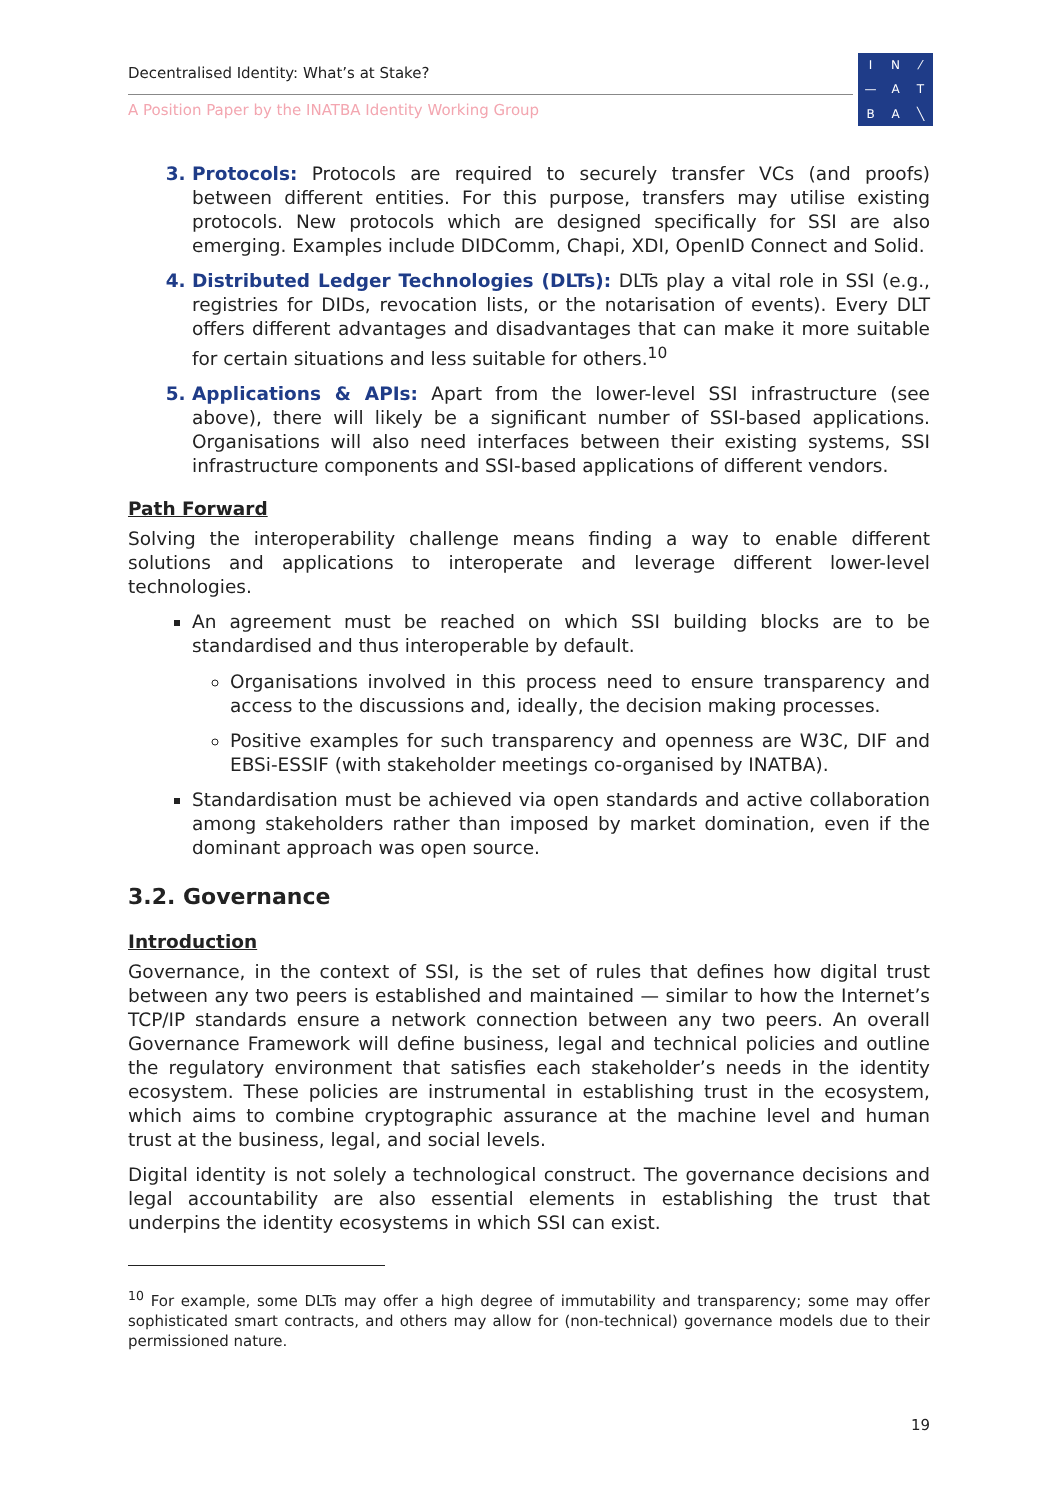Decentralised Identity: What’s at Stake?
A Position Paper by the INATBA Identity Working Group
IN ⁄ — ATBA ╲
Protocols: Protocols are required to securely transfer VCs (and proofs) between different entities. For this purpose, transfers may utilise existing protocols. New protocols which are designed specifically for SSI are also emerging. Examples include DIDComm, Chapi, XDI, OpenID Connect and Solid.
Distributed Ledger Technologies (DLTs): DLTs play a vital role in SSI (e.g., registries for DIDs, revocation lists, or the notarisation of events). Every DLT offers different advantages and disadvantages that can make it more suitable for certain situations and less suitable for others.<sup>10</sup>
Applications & APIs: Apart from the lower-level SSI infrastructure (see above), there will likely be a significant number of SSI-based applications. Organisations will also need interfaces between their existing systems, SSI infrastructure components and SSI-based applications of different vendors.
Path Forward
Solving the interoperability challenge means finding a way to enable different solutions and applications to interoperate and leverage different lower-level technologies.
An agreement must be reached on which SSI building blocks are to be standardised and thus interoperable by default.
Organisations involved in this process need to ensure transparency and access to the discussions and, ideally, the decision making processes.
Positive examples for such transparency and openness are W3C, DIF and EBSi-ESSIF (with stakeholder meetings co-organised by INATBA).
Standardisation must be achieved via open standards and active collaboration among stakeholders rather than imposed by market domination, even if the dominant approach was open source.
3.2. Governance
Introduction
Governance, in the context of SSI, is the set of rules that defines how digital trust between any two peers is established and maintained — similar to how the Internet’s TCP/IP standards ensure a network connection between any two peers. An overall Governance Framework will define business, legal and technical policies and outline the regulatory environment that satisfies each stakeholder’s needs in the identity ecosystem. These policies are instrumental in establishing trust in the ecosystem, which aims to combine cryptographic assurance at the machine level and human trust at the business, legal, and social levels.
Digital identity is not solely a technological construct. The governance decisions and legal accountability are also essential elements in establishing the trust that underpins the identity ecosystems in which SSI can exist.
<sup>10</sup> For example, some DLTs may offer a high degree of immutability and transparency; some may offer sophisticated smart contracts, and others may allow for (non-technical) governance models due to their permissioned nature.
19